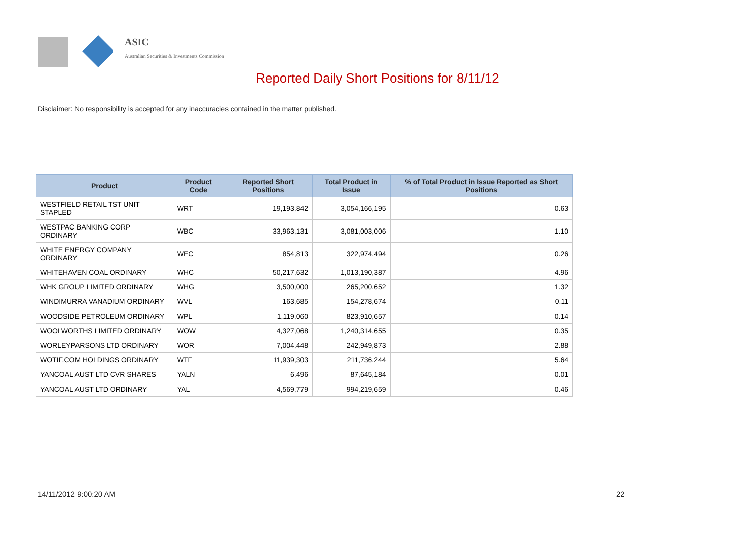ASIC
Australian Securities & Investments Commission
Reported Daily Short Positions for 8/11/12
Disclaimer: No responsibility is accepted for any inaccuracies contained in the matter published.
| Product | Product Code | Reported Short Positions | Total Product in Issue | % of Total Product in Issue Reported as Short Positions |
| --- | --- | --- | --- | --- |
| WESTFIELD RETAIL TST UNIT STAPLED | WRT | 19,193,842 | 3,054,166,195 | 0.63 |
| WESTPAC BANKING CORP ORDINARY | WBC | 33,963,131 | 3,081,003,006 | 1.10 |
| WHITE ENERGY COMPANY ORDINARY | WEC | 854,813 | 322,974,494 | 0.26 |
| WHITEHAVEN COAL ORDINARY | WHC | 50,217,632 | 1,013,190,387 | 4.96 |
| WHK GROUP LIMITED ORDINARY | WHG | 3,500,000 | 265,200,652 | 1.32 |
| WINDIMURRA VANADIUM ORDINARY | WVL | 163,685 | 154,278,674 | 0.11 |
| WOODSIDE PETROLEUM ORDINARY | WPL | 1,119,060 | 823,910,657 | 0.14 |
| WOOLWORTHS LIMITED ORDINARY | WOW | 4,327,068 | 1,240,314,655 | 0.35 |
| WORLEYPARSONS LTD ORDINARY | WOR | 7,004,448 | 242,949,873 | 2.88 |
| WOTIF.COM HOLDINGS ORDINARY | WTF | 11,939,303 | 211,736,244 | 5.64 |
| YANCOAL AUST LTD CVR SHARES | YALN | 6,496 | 87,645,184 | 0.01 |
| YANCOAL AUST LTD ORDINARY | YAL | 4,569,779 | 994,219,659 | 0.46 |
14/11/2012 9:00:20 AM 22